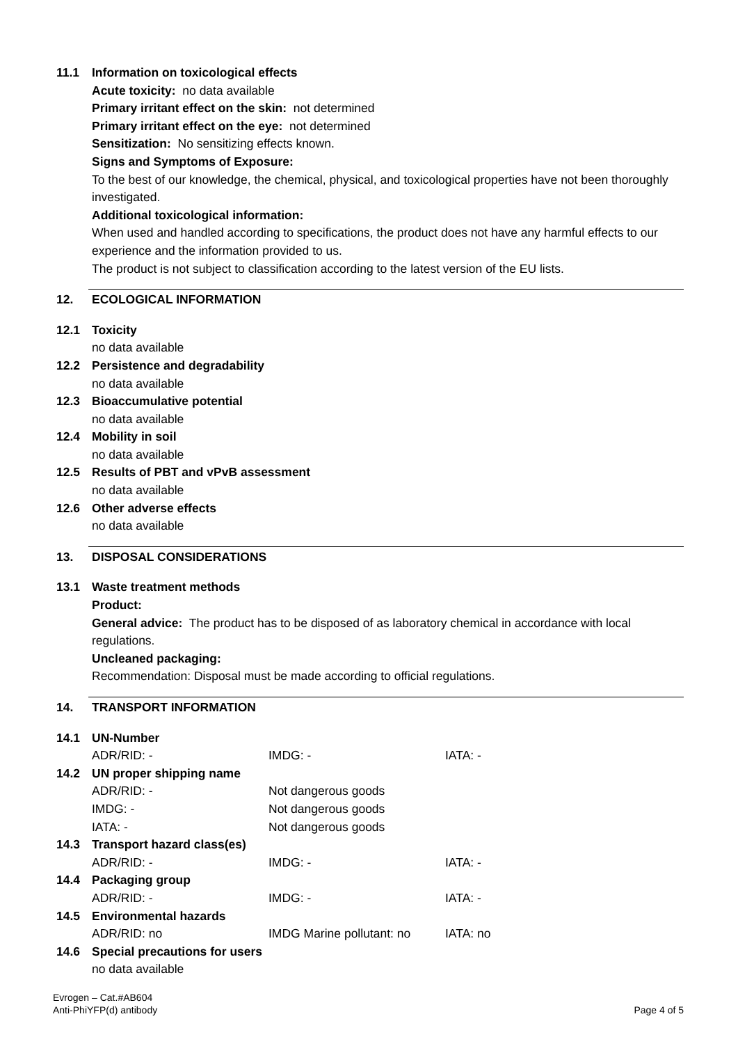11.1 Information on toxicological effects
Acute toxicity: no data available
Primary irritant effect on the skin: not determined
Primary irritant effect on the eye: not determined
Sensitization: No sensitizing effects known.
Signs and Symptoms of Exposure:
To the best of our knowledge, the chemical, physical, and toxicological properties have not been thoroughly investigated.
Additional toxicological information:
When used and handled according to specifications, the product does not have any harmful effects to our experience and the information provided to us.
The product is not subject to classification according to the latest version of the EU lists.
12. ECOLOGICAL INFORMATION
12.1 Toxicity
no data available
12.2 Persistence and degradability
no data available
12.3 Bioaccumulative potential
no data available
12.4 Mobility in soil
no data available
12.5 Results of PBT and vPvB assessment
no data available
12.6 Other adverse effects
no data available
13. DISPOSAL CONSIDERATIONS
13.1 Waste treatment methods
Product:
General advice: The product has to be disposed of as laboratory chemical in accordance with local regulations.
Uncleaned packaging:
Recommendation: Disposal must be made according to official regulations.
14. TRANSPORT INFORMATION
14.1 UN-Number
| ADR/RID: - | IMDG: - | IATA: - |
14.2 UN proper shipping name
| ADR/RID: - | Not dangerous goods | |
| IMDG: - | Not dangerous goods | |
| IATA: - | Not dangerous goods | |
14.3 Transport hazard class(es)
| ADR/RID: - | IMDG: - | IATA: - |
14.4 Packaging group
| ADR/RID: - | IMDG: - | IATA: - |
14.5 Environmental hazards
| ADR/RID: no | IMDG Marine pollutant: no | IATA: no |
14.6 Special precautions for users
no data available
Evrogen – Cat.#AB604
Anti-PhiYFP(d) antibody
Page 4 of 5